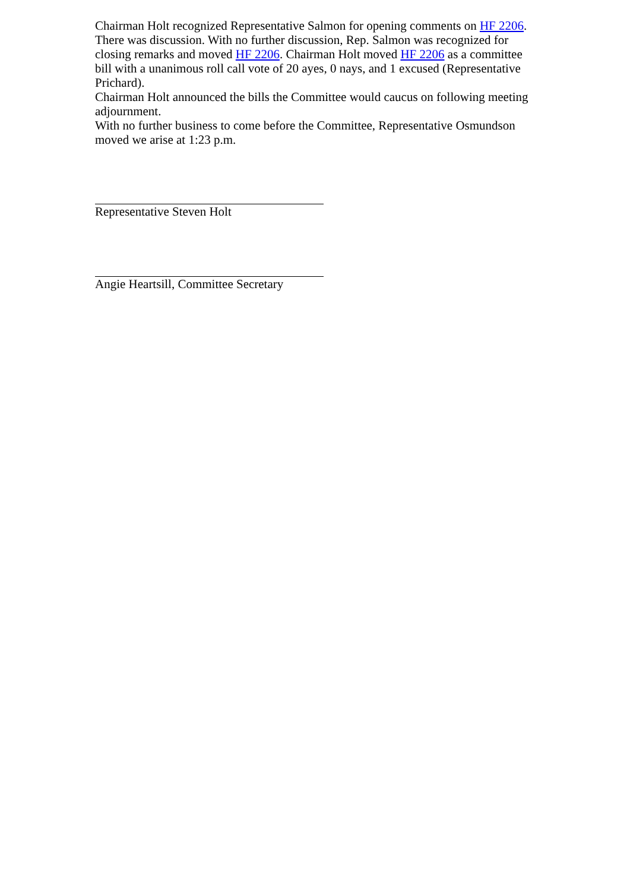Chairman Holt recognized Representative Salmon for opening comments on HF 2206. There was discussion. With no further discussion, Rep. Salmon was recognized for closing remarks and moved HF 2206. Chairman Holt moved HF 2206 as a committee bill with a unanimous roll call vote of 20 ayes, 0 nays, and 1 excused (Representative Prichard).
Chairman Holt announced the bills the Committee would caucus on following meeting adjournment.
With no further business to come before the Committee, Representative Osmundson moved we arise at 1:23 p.m.
Representative Steven Holt
Angie Heartsill, Committee Secretary